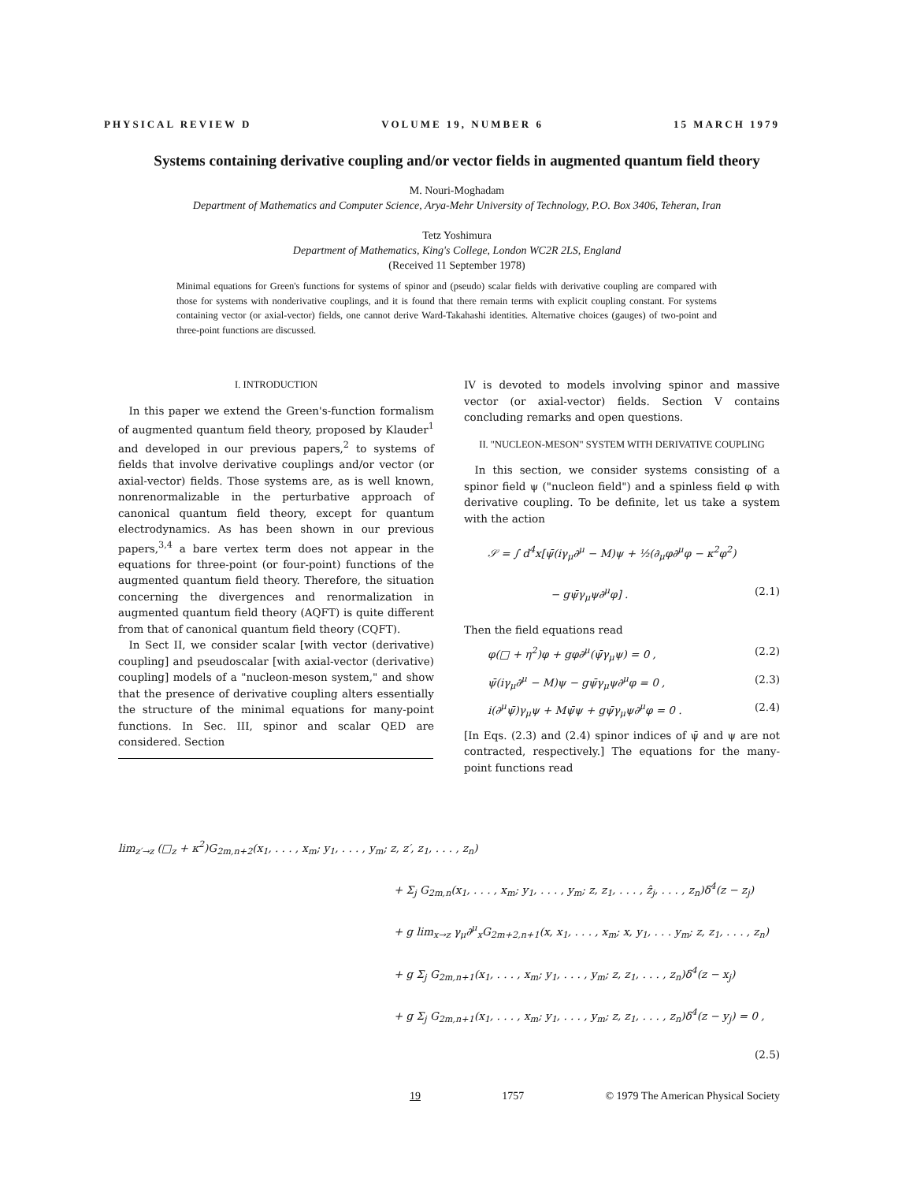PHYSICAL REVIEW D VOLUME 19, NUMBER 6 15 MARCH 1979
Systems containing derivative coupling and/or vector fields in augmented quantum field theory
M. Nouri-Moghadam
Department of Mathematics and Computer Science, Arya-Mehr University of Technology, P.O. Box 3406, Teheran, Iran
Tetz Yoshimura
Department of Mathematics, King's College, London WC2R 2LS, England
(Received 11 September 1978)
Minimal equations for Green's functions for systems of spinor and (pseudo) scalar fields with derivative coupling are compared with those for systems with nonderivative couplings, and it is found that there remain terms with explicit coupling constant. For systems containing vector (or axial-vector) fields, one cannot derive Ward-Takahashi identities. Alternative choices (gauges) of two-point and three-point functions are discussed.
I. INTRODUCTION
In this paper we extend the Green's-function formalism of augmented quantum field theory, proposed by Klauder<sup>1</sup> and developed in our previous papers,<sup>2</sup> to systems of fields that involve derivative couplings and/or vector (or axial-vector) fields. Those systems are, as is well known, nonrenormalizable in the perturbative approach of canonical quantum field theory, except for quantum electrodynamics. As has been shown in our previous papers,<sup>3,4</sup> a bare vertex term does not appear in the equations for three-point (or four-point) functions of the augmented quantum field theory. Therefore, the situation concerning the divergences and renormalization in augmented quantum field theory (AQFT) is quite different from that of canonical quantum field theory (CQFT).
In Sect II, we consider scalar [with vector (derivative) coupling] and pseudoscalar [with axial-vector (derivative) coupling] models of a "nucleon-meson system," and show that the presence of derivative coupling alters essentially the structure of the minimal equations for many-point functions. In Sec. III, spinor and scalar QED are considered. Section
IV is devoted to models involving spinor and massive vector (or axial-vector) fields. Section V contains concluding remarks and open questions.
II. "NUCLEON-MESON" SYSTEM WITH DERIVATIVE COUPLING
In this section, we consider systems consisting of a spinor field ψ ("nucleon field") and a spinless field φ with derivative coupling. To be definite, let us take a system with the action
𝒮 = ∫ d<sup>4</sup>x[ψ̄(iγ<sub>μ</sub>∂<sup>μ</sup> − M)ψ + ½(∂<sub>μ</sub>φ∂<sup>μ</sup>φ − κ<sup>2</sup>φ<sup>2</sup>)
− gψ̄γ<sub>μ</sub>ψ∂<sup>μ</sup>φ] . (2.1)
Then the field equations read
φ(□ + η<sup>2</sup>)φ + gφ∂<sup>μ</sup>(ψ̄γ<sub>μ</sub>ψ) = 0 , (2.2)
ψ̄(iγ<sub>μ</sub>∂<sup>μ</sup> − M)ψ − gψ̄γ<sub>μ</sub>ψ∂<sup>μ</sup>φ = 0 , (2.3)
i(∂<sup>μ</sup>ψ̄)γ<sub>μ</sub>ψ + Mψ̄ψ + gψ̄γ<sub>μ</sub>ψ∂<sup>μ</sup>φ = 0 . (2.4)
[In Eqs. (2.3) and (2.4) spinor indices of ψ̄ and ψ are not contracted, respectively.] The equations for the many-point functions read
lim<sub>z′→z</sub> (□<sub>z</sub> + κ<sup>2</sup>)G<sub>2m,n+2</sub>(x<sub>1</sub>, . . . , x<sub>m</sub>; y<sub>1</sub>, . . . , y<sub>m</sub>; z, z′, z<sub>1</sub>, . . . , z<sub>n</sub>)
+ Σ<sub>j</sub> G<sub>2m,n</sub>(x<sub>1</sub>, . . . , x<sub>m</sub>; y<sub>1</sub>, . . . , y<sub>m</sub>; z, z<sub>1</sub>, . . . , ẑ<sub>j</sub>, . . . , z<sub>n</sub>)δ<sup>4</sup>(z − z<sub>j</sub>)
+ g lim<sub>x→z</sub> γ<sub>μ</sub>∂<sup>μ</sup><sub>x</sub>G<sub>2m+2,n+1</sub>(x, x<sub>1</sub>, . . . , x<sub>m</sub>; x, y<sub>1</sub>, . . . y<sub>m</sub>; z, z<sub>1</sub>, . . . , z<sub>n</sub>)
+ g Σ<sub>j</sub> G<sub>2m,n+1</sub>(x<sub>1</sub>, . . . , x<sub>m</sub>; y<sub>1</sub>, . . . , y<sub>m</sub>; z, z<sub>1</sub>, . . . , z<sub>n</sub>)δ<sup>4</sup>(z − x<sub>j</sub>)
+ g Σ<sub>j</sub> G<sub>2m,n+1</sub>(x<sub>1</sub>, . . . , x<sub>m</sub>; y<sub>1</sub>, . . . , y<sub>m</sub>; z, z<sub>1</sub>, . . . , z<sub>n</sub>)δ<sup>4</sup>(z − y<sub>j</sub>) = 0 ,
(2.5)
19 1757 © 1979 The American Physical Society